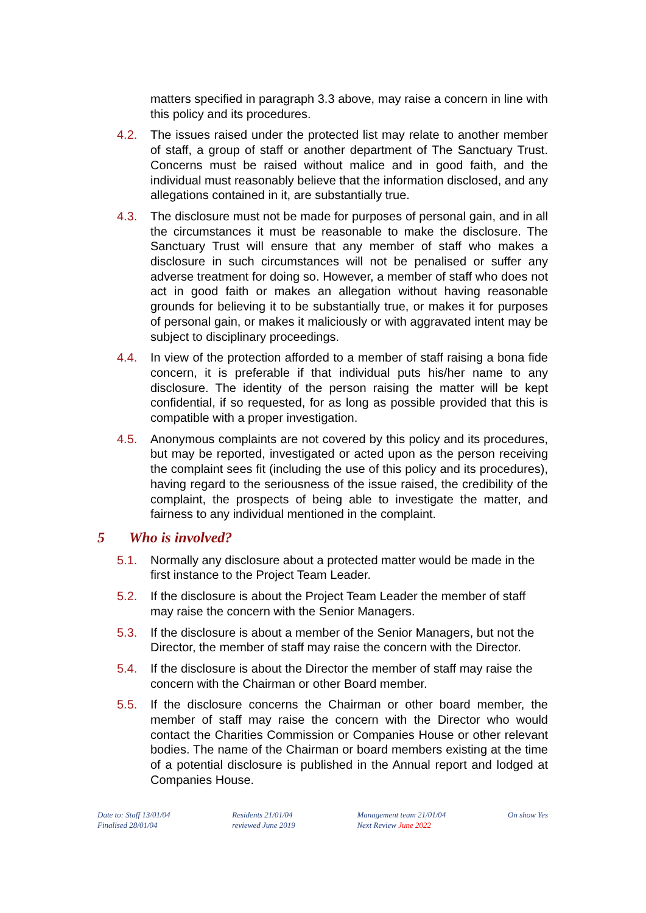matters specified in paragraph 3.3 above, may raise a concern in line with this policy and its procedures.
4.2. The issues raised under the protected list may relate to another member of staff, a group of staff or another department of The Sanctuary Trust. Concerns must be raised without malice and in good faith, and the individual must reasonably believe that the information disclosed, and any allegations contained in it, are substantially true.
4.3. The disclosure must not be made for purposes of personal gain, and in all the circumstances it must be reasonable to make the disclosure. The Sanctuary Trust will ensure that any member of staff who makes a disclosure in such circumstances will not be penalised or suffer any adverse treatment for doing so. However, a member of staff who does not act in good faith or makes an allegation without having reasonable grounds for believing it to be substantially true, or makes it for purposes of personal gain, or makes it maliciously or with aggravated intent may be subject to disciplinary proceedings.
4.4. In view of the protection afforded to a member of staff raising a bona fide concern, it is preferable if that individual puts his/her name to any disclosure. The identity of the person raising the matter will be kept confidential, if so requested, for as long as possible provided that this is compatible with a proper investigation.
4.5. Anonymous complaints are not covered by this policy and its procedures, but may be reported, investigated or acted upon as the person receiving the complaint sees fit (including the use of this policy and its procedures), having regard to the seriousness of the issue raised, the credibility of the complaint, the prospects of being able to investigate the matter, and fairness to any individual mentioned in the complaint.
5 Who is involved?
5.1. Normally any disclosure about a protected matter would be made in the first instance to the Project Team Leader.
5.2. If the disclosure is about the Project Team Leader the member of staff may raise the concern with the Senior Managers.
5.3. If the disclosure is about a member of the Senior Managers, but not the Director, the member of staff may raise the concern with the Director.
5.4. If the disclosure is about the Director the member of staff may raise the concern with the Chairman or other Board member.
5.5. If the disclosure concerns the Chairman or other board member, the member of staff may raise the concern with the Director who would contact the Charities Commission or Companies House or other relevant bodies. The name of the Chairman or board members existing at the time of a potential disclosure is published in the Annual report and lodged at Companies House.
Date to: Staff 13/01/04
Finalised 28/01/04
Residents 21/01/04
reviewed June 2019
Management team 21/01/04
Next Review June 2022
On show Yes